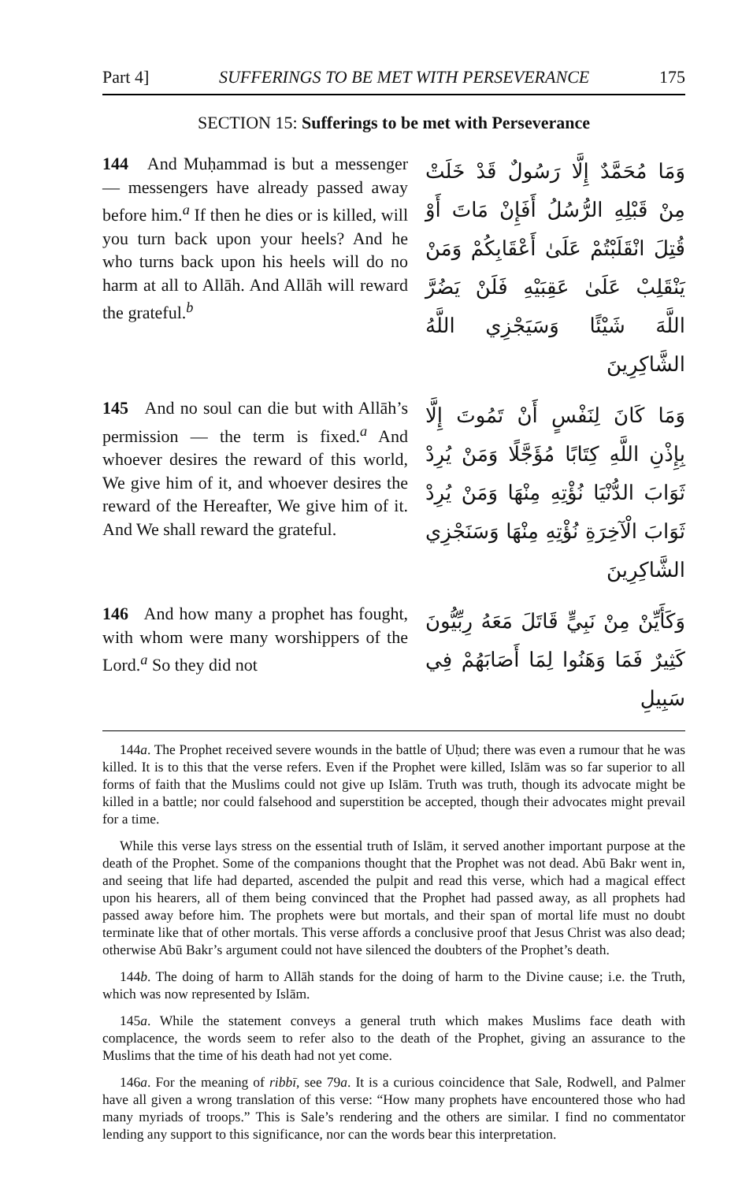Part 4] SUFFERINGS TO BE MET WITH PERSEVERANCE 175
SECTION 15: Sufferings to be met with Perseverance
144 And Muḥammad is but a messenger — messengers have already passed away before him.<sup>a</sup> If then he dies or is killed, will you turn back upon your heels? And he who turns back upon his heels will do no harm at all to Allāh. And Allāh will reward the grateful.<sup>b</sup>
وَمَا مُحَمَّدٌ إِلَّا رَسُولٌ قَدْ خَلَتْ مِنْ قَبْلِهِ الرُّسُلُ أَفَإِنْ مَاتَ أَوْ قُتِلَ انْقَلَبْتُمْ عَلَىٰ أَعْقَابِكُمْ وَمَنْ يَنْقَلِبْ عَلَىٰ عَقِبَيْهِ فَلَنْ يَضُرَّ اللَّهَ شَيْئًا وَسَيَجْزِي اللَّهُ الشَّاكِرِينَ
145 And no soul can die but with Allāh’s permission — the term is fixed.<sup>a</sup> And whoever desires the reward of this world, We give him of it, and whoever desires the reward of the Hereafter, We give him of it. And We shall reward the grateful.
وَمَا كَانَ لِنَفْسٍ أَنْ تَمُوتَ إِلَّا بِإِذْنِ اللَّهِ كِتَابًا مُؤَجَّلًا وَمَنْ يُرِدْ ثَوَابَ الدُّنْيَا نُؤْتِهِ مِنْهَا وَمَنْ يُرِدْ ثَوَابَ الْآخِرَةِ نُؤْتِهِ مِنْهَا وَسَنَجْزِي الشَّاكِرِينَ
146 And how many a prophet has fought, with whom were many worshippers of the Lord.<sup>a</sup> So they did not
وَكَأَيِّنْ مِنْ نَبِيٍّ قَاتَلَ مَعَهُ رِبِّيُّونَ كَثِيرٌ فَمَا وَهَنُوا لِمَا أَصَابَهُمْ فِي سَبِيلِ
144a. The Prophet received severe wounds in the battle of Uḥud; there was even a rumour that he was killed. It is to this that the verse refers. Even if the Prophet were killed, Islām was so far superior to all forms of faith that the Muslims could not give up Islām. Truth was truth, though its advocate might be killed in a battle; nor could falsehood and superstition be accepted, though their advocates might prevail for a time.
While this verse lays stress on the essential truth of Islām, it served another important purpose at the death of the Prophet. Some of the companions thought that the Prophet was not dead. Abū Bakr went in, and seeing that life had departed, ascended the pulpit and read this verse, which had a magical effect upon his hearers, all of them being convinced that the Prophet had passed away, as all prophets had passed away before him. The prophets were but mortals, and their span of mortal life must no doubt terminate like that of other mortals. This verse affords a conclusive proof that Jesus Christ was also dead; otherwise Abū Bakr’s argument could not have silenced the doubters of the Prophet’s death.
144b. The doing of harm to Allāh stands for the doing of harm to the Divine cause; i.e. the Truth, which was now represented by Islām.
145a. While the statement conveys a general truth which makes Muslims face death with complacence, the words seem to refer also to the death of the Prophet, giving an assurance to the Muslims that the time of his death had not yet come.
146a. For the meaning of ribbī, see 79a. It is a curious coincidence that Sale, Rodwell, and Palmer have all given a wrong translation of this verse: “How many prophets have encountered those who had many myriads of troops.” This is Sale’s rendering and the others are similar. I find no commentator lending any support to this significance, nor can the words bear this interpretation.